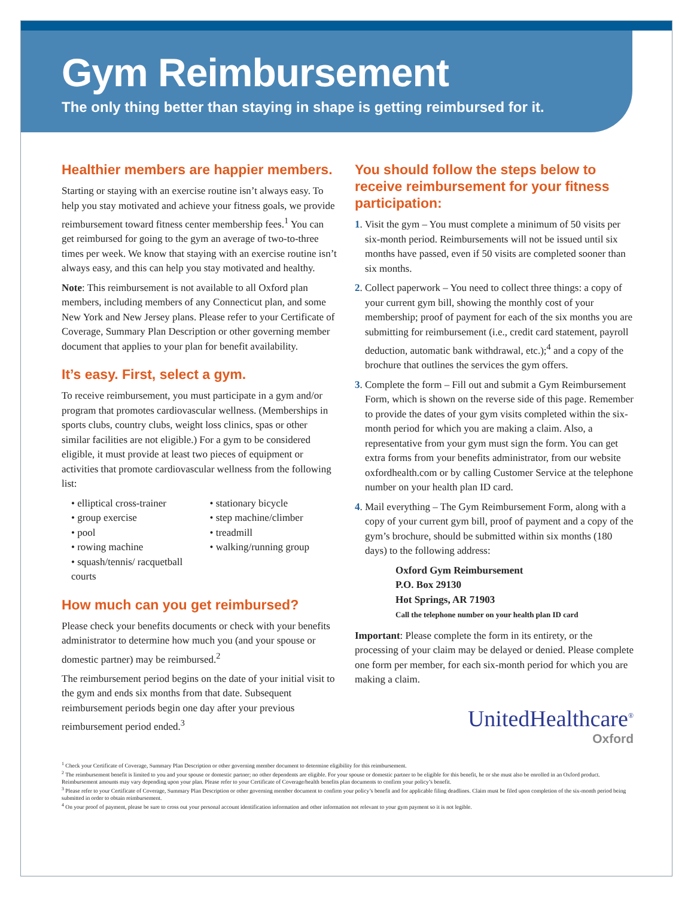Gym Reimbursement
The only thing better than staying in shape is getting reimbursed for it.
Healthier members are happier members.
Starting or staying with an exercise routine isn’t always easy. To help you stay motivated and achieve your fitness goals, we provide reimbursement toward fitness center membership fees.<sup>1</sup> You can get reimbursed for going to the gym an average of two-to-three times per week. We know that staying with an exercise routine isn’t always easy, and this can help you stay motivated and healthy.
Note: This reimbursement is not available to all Oxford plan members, including members of any Connecticut plan, and some New York and New Jersey plans. Please refer to your Certificate of Coverage, Summary Plan Description or other governing member document that applies to your plan for benefit availability.
It’s easy. First, select a gym.
To receive reimbursement, you must participate in a gym and/or program that promotes cardiovascular wellness. (Memberships in sports clubs, country clubs, weight loss clinics, spas or other similar facilities are not eligible.) For a gym to be considered eligible, it must provide at least two pieces of equipment or activities that promote cardiovascular wellness from the following list:
• elliptical cross-trainer
• group exercise
• pool
• rowing machine
• squash/tennis/ racquetball courts
• stationary bicycle
• step machine/climber
• treadmill
• walking/running group
How much can you get reimbursed?
Please check your benefits documents or check with your benefits administrator to determine how much you (and your spouse or domestic partner) may be reimbursed.<sup>2</sup>
The reimbursement period begins on the date of your initial visit to the gym and ends six months from that date. Subsequent reimbursement periods begin one day after your previous reimbursement period ended.<sup>3</sup>
You should follow the steps below to receive reimbursement for your fitness participation:
1. Visit the gym – You must complete a minimum of 50 visits per six-month period. Reimbursements will not be issued until six months have passed, even if 50 visits are completed sooner than six months.
2. Collect paperwork – You need to collect three things: a copy of your current gym bill, showing the monthly cost of your membership; proof of payment for each of the six months you are submitting for reimbursement (i.e., credit card statement, payroll deduction, automatic bank withdrawal, etc.);<sup>4</sup> and a copy of the brochure that outlines the services the gym offers.
3. Complete the form – Fill out and submit a Gym Reimbursement Form, which is shown on the reverse side of this page. Remember to provide the dates of your gym visits completed within the six-month period for which you are making a claim. Also, a representative from your gym must sign the form. You can get extra forms from your benefits administrator, from our website oxfordhealth.com or by calling Customer Service at the telephone number on your health plan ID card.
4. Mail everything – The Gym Reimbursement Form, along with a copy of your current gym bill, proof of payment and a copy of the gym’s brochure, should be submitted within six months (180 days) to the following address:
Oxford Gym Reimbursement
P.O. Box 29130
Hot Springs, AR 71903
Call the telephone number on your health plan ID card
Important: Please complete the form in its entirety, or the processing of your claim may be delayed or denied. Please complete one form per member, for each six-month period for which you are making a claim.
UnitedHealthcare<sup>®</sup>
Oxford
<sup>1</sup> Check your Certificate of Coverage, Summary Plan Description or other governing member document to determine eligibility for this reimbursement.
<sup>2</sup> The reimbursement benefit is limited to you and your spouse or domestic partner; no other dependents are eligible. For your spouse or domestic partner to be eligible for this benefit, he or she must also be enrolled in an Oxford product. Reimbursement amounts may vary depending upon your plan. Please refer to your Certificate of Coverage/health benefits plan documents to confirm your policy’s benefit.
<sup>3</sup> Please refer to your Certificate of Coverage, Summary Plan Description or other governing member document to confirm your policy’s benefit and for applicable filing deadlines. Claim must be filed upon completion of the six-month period being submitted in order to obtain reimbursement.
<sup>4</sup> On your proof of payment, please be sure to cross out your personal account identification information and other information not relevant to your gym payment so it is not legible.